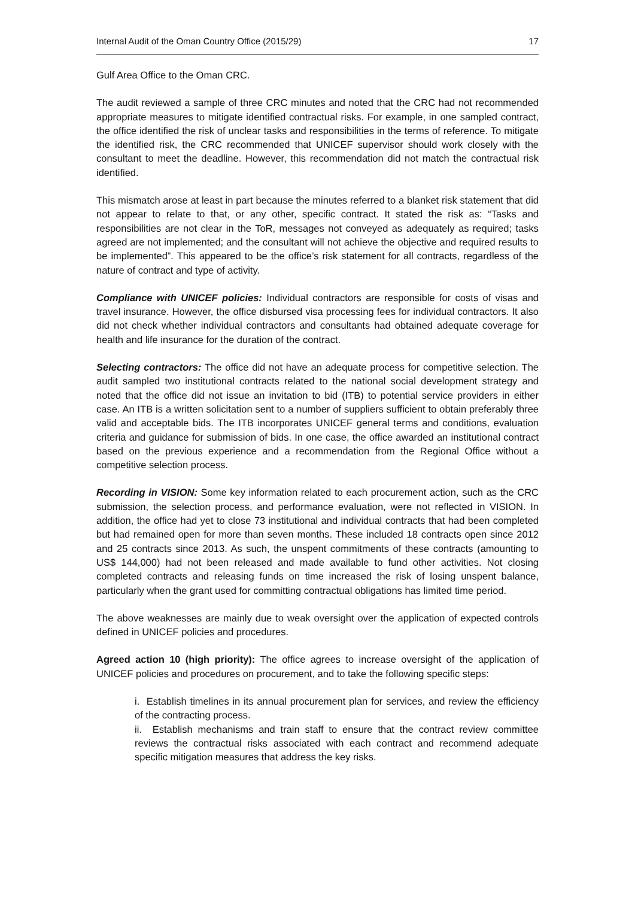Internal Audit of the Oman Country Office (2015/29) 17
Gulf Area Office to the Oman CRC.
The audit reviewed a sample of three CRC minutes and noted that the CRC had not recommended appropriate measures to mitigate identified contractual risks. For example, in one sampled contract, the office identified the risk of unclear tasks and responsibilities in the terms of reference. To mitigate the identified risk, the CRC recommended that UNICEF supervisor should work closely with the consultant to meet the deadline. However, this recommendation did not match the contractual risk identified.
This mismatch arose at least in part because the minutes referred to a blanket risk statement that did not appear to relate to that, or any other, specific contract. It stated the risk as: “Tasks and responsibilities are not clear in the ToR, messages not conveyed as adequately as required; tasks agreed are not implemented; and the consultant will not achieve the objective and required results to be implemented”. This appeared to be the office’s risk statement for all contracts, regardless of the nature of contract and type of activity.
Compliance with UNICEF policies: Individual contractors are responsible for costs of visas and travel insurance. However, the office disbursed visa processing fees for individual contractors. It also did not check whether individual contractors and consultants had obtained adequate coverage for health and life insurance for the duration of the contract.
Selecting contractors: The office did not have an adequate process for competitive selection. The audit sampled two institutional contracts related to the national social development strategy and noted that the office did not issue an invitation to bid (ITB) to potential service providers in either case. An ITB is a written solicitation sent to a number of suppliers sufficient to obtain preferably three valid and acceptable bids. The ITB incorporates UNICEF general terms and conditions, evaluation criteria and guidance for submission of bids. In one case, the office awarded an institutional contract based on the previous experience and a recommendation from the Regional Office without a competitive selection process.
Recording in VISION: Some key information related to each procurement action, such as the CRC submission, the selection process, and performance evaluation, were not reflected in VISION. In addition, the office had yet to close 73 institutional and individual contracts that had been completed but had remained open for more than seven months. These included 18 contracts open since 2012 and 25 contracts since 2013. As such, the unspent commitments of these contracts (amounting to US$ 144,000) had not been released and made available to fund other activities. Not closing completed contracts and releasing funds on time increased the risk of losing unspent balance, particularly when the grant used for committing contractual obligations has limited time period.
The above weaknesses are mainly due to weak oversight over the application of expected controls defined in UNICEF policies and procedures.
Agreed action 10 (high priority): The office agrees to increase oversight of the application of UNICEF policies and procedures on procurement, and to take the following specific steps:
i. Establish timelines in its annual procurement plan for services, and review the efficiency of the contracting process.
ii. Establish mechanisms and train staff to ensure that the contract review committee reviews the contractual risks associated with each contract and recommend adequate specific mitigation measures that address the key risks.